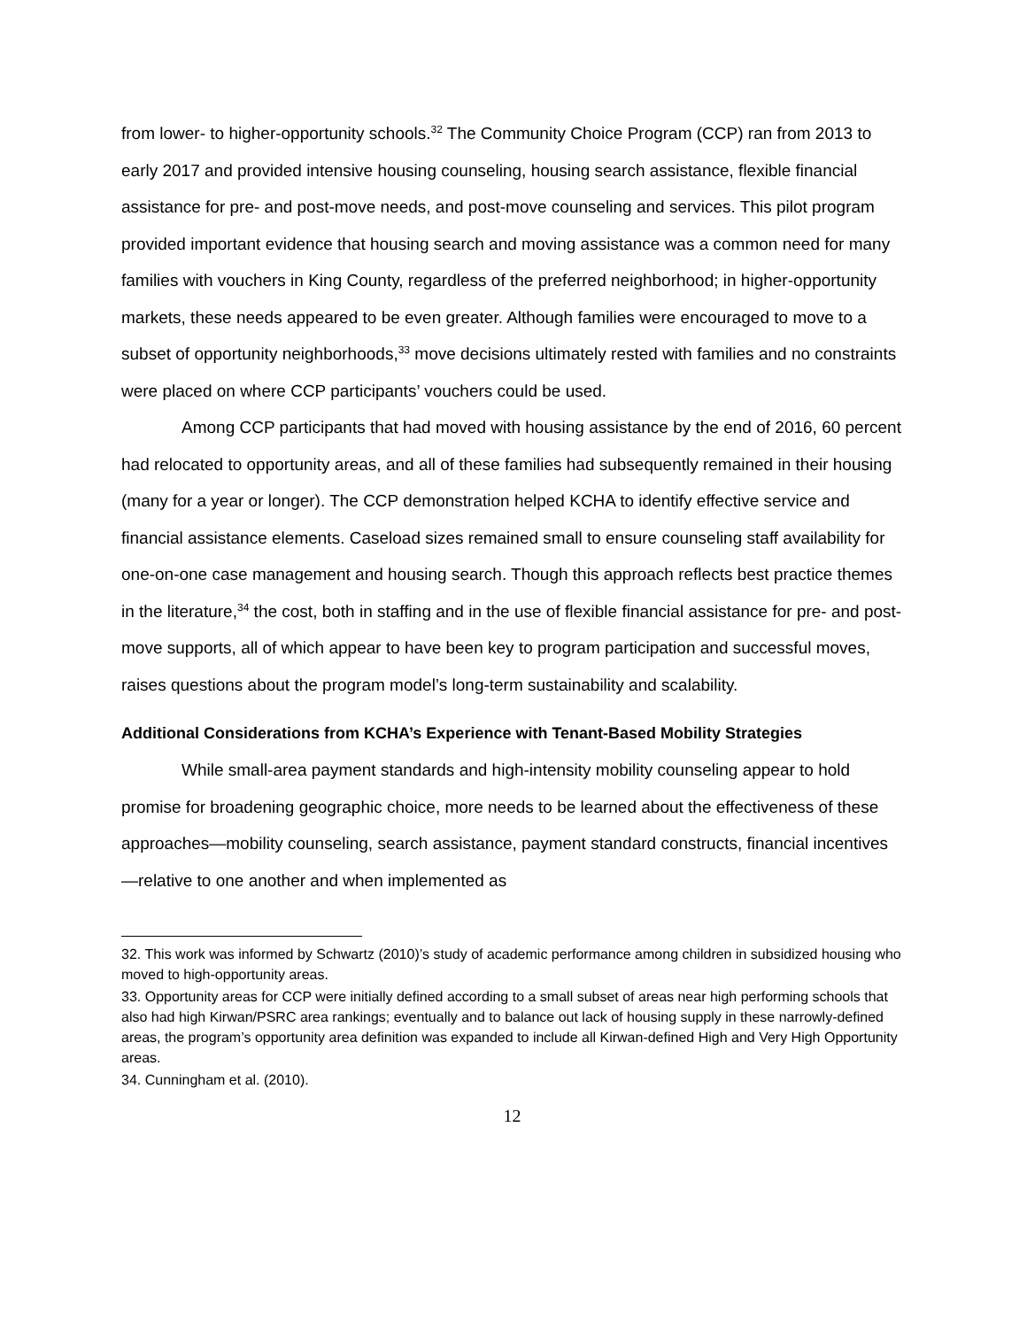from lower- to higher-opportunity schools.<sup>32</sup> The Community Choice Program (CCP) ran from 2013 to early 2017 and provided intensive housing counseling, housing search assistance, flexible financial assistance for pre- and post-move needs, and post-move counseling and services. This pilot program provided important evidence that housing search and moving assistance was a common need for many families with vouchers in King County, regardless of the preferred neighborhood; in higher-opportunity markets, these needs appeared to be even greater. Although families were encouraged to move to a subset of opportunity neighborhoods,<sup>33</sup> move decisions ultimately rested with families and no constraints were placed on where CCP participants’ vouchers could be used.
Among CCP participants that had moved with housing assistance by the end of 2016, 60 percent had relocated to opportunity areas, and all of these families had subsequently remained in their housing (many for a year or longer). The CCP demonstration helped KCHA to identify effective service and financial assistance elements. Caseload sizes remained small to ensure counseling staff availability for one-on-one case management and housing search. Though this approach reflects best practice themes in the literature,<sup>34</sup> the cost, both in staffing and in the use of flexible financial assistance for pre- and post-move supports, all of which appear to have been key to program participation and successful moves, raises questions about the program model’s long-term sustainability and scalability.
Additional Considerations from KCHA’s Experience with Tenant-Based Mobility Strategies
While small-area payment standards and high-intensity mobility counseling appear to hold promise for broadening geographic choice, more needs to be learned about the effectiveness of these approaches—mobility counseling, search assistance, payment standard constructs, financial incentives—relative to one another and when implemented as
32. This work was informed by Schwartz (2010)’s study of academic performance among children in subsidized housing who moved to high-opportunity areas.
33. Opportunity areas for CCP were initially defined according to a small subset of areas near high performing schools that also had high Kirwan/PSRC area rankings; eventually and to balance out lack of housing supply in these narrowly-defined areas, the program’s opportunity area definition was expanded to include all Kirwan-defined High and Very High Opportunity areas.
34. Cunningham et al. (2010).
12